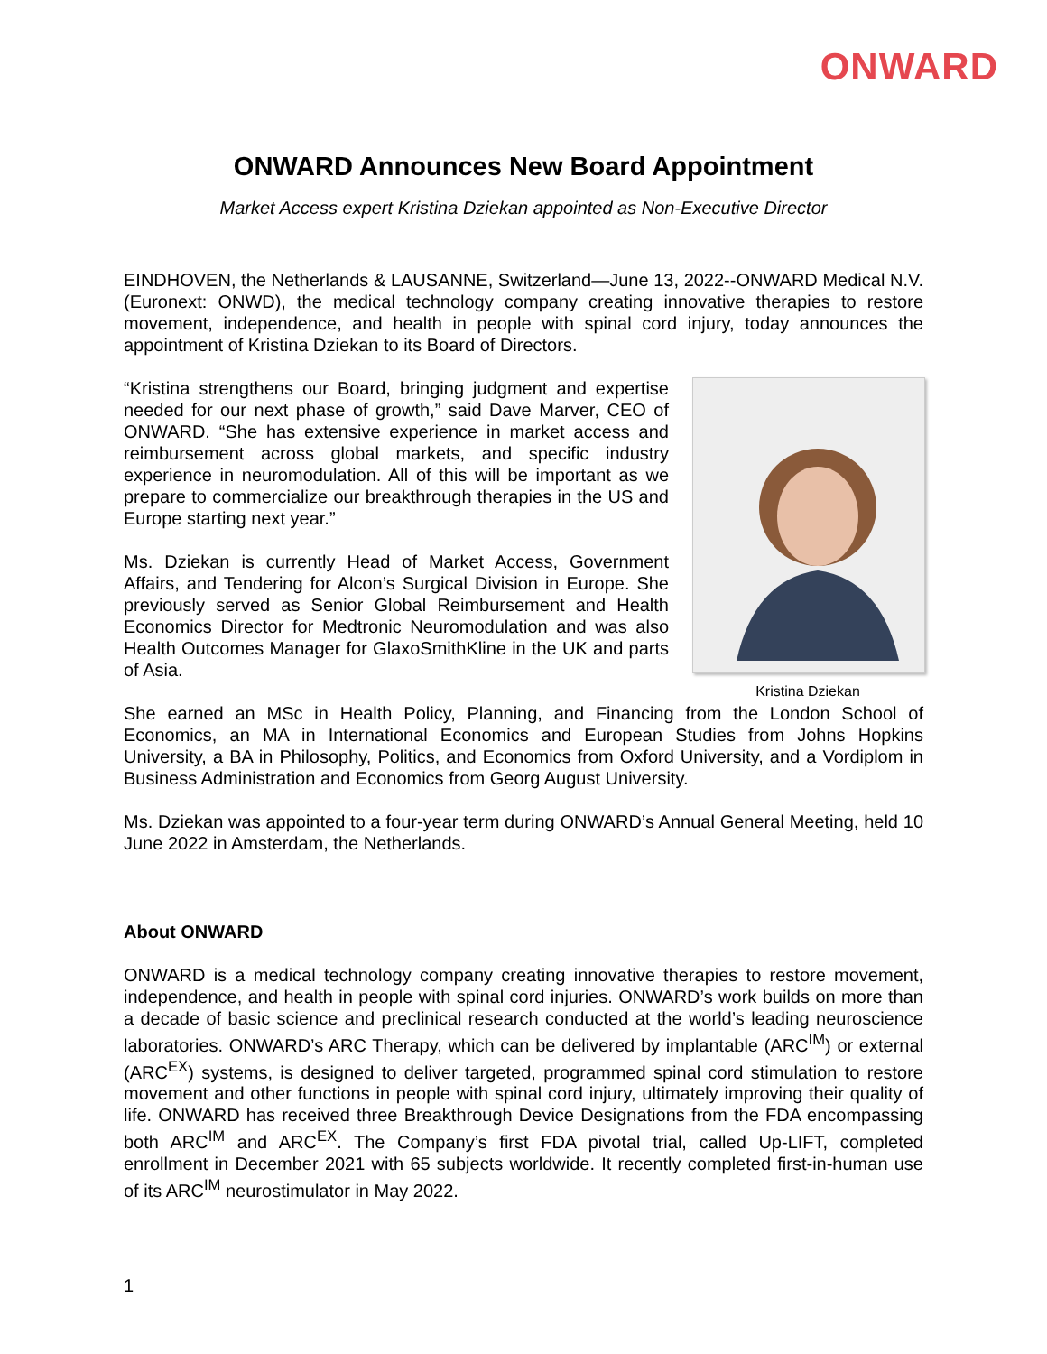ONWARD
ONWARD Announces New Board Appointment
Market Access expert Kristina Dziekan appointed as Non-Executive Director
EINDHOVEN, the Netherlands & LAUSANNE, Switzerland—June 13, 2022--ONWARD Medical N.V. (Euronext: ONWD), the medical technology company creating innovative therapies to restore movement, independence, and health in people with spinal cord injury, today announces the appointment of Kristina Dziekan to its Board of Directors.
“Kristina strengthens our Board, bringing judgment and expertise needed for our next phase of growth,” said Dave Marver, CEO of ONWARD. “She has extensive experience in market access and reimbursement across global markets, and specific industry experience in neuromodulation. All of this will be important as we prepare to commercialize our breakthrough therapies in the US and Europe starting next year.”
Ms. Dziekan is currently Head of Market Access, Government Affairs, and Tendering for Alcon’s Surgical Division in Europe. She previously served as Senior Global Reimbursement and Health Economics Director for Medtronic Neuromodulation and was also Health Outcomes Manager for GlaxoSmithKline in the UK and parts of Asia.
Kristina Dziekan
She earned an MSc in Health Policy, Planning, and Financing from the London School of Economics, an MA in International Economics and European Studies from Johns Hopkins University, a BA in Philosophy, Politics, and Economics from Oxford University, and a Vordiplom in Business Administration and Economics from Georg August University.
Ms. Dziekan was appointed to a four-year term during ONWARD’s Annual General Meeting, held 10 June 2022 in Amsterdam, the Netherlands.
About ONWARD
ONWARD is a medical technology company creating innovative therapies to restore movement, independence, and health in people with spinal cord injuries. ONWARD’s work builds on more than a decade of basic science and preclinical research conducted at the world’s leading neuroscience laboratories. ONWARD’s ARC Therapy, which can be delivered by implantable (ARC<sup>IM</sup>) or external (ARC<sup>EX</sup>) systems, is designed to deliver targeted, programmed spinal cord stimulation to restore movement and other functions in people with spinal cord injury, ultimately improving their quality of life. ONWARD has received three Breakthrough Device Designations from the FDA encompassing both ARC<sup>IM</sup> and ARC<sup>EX</sup>. The Company’s first FDA pivotal trial, called Up-LIFT, completed enrollment in December 2021 with 65 subjects worldwide. It recently completed first-in-human use of its ARC<sup>IM</sup> neurostimulator in May 2022.
1